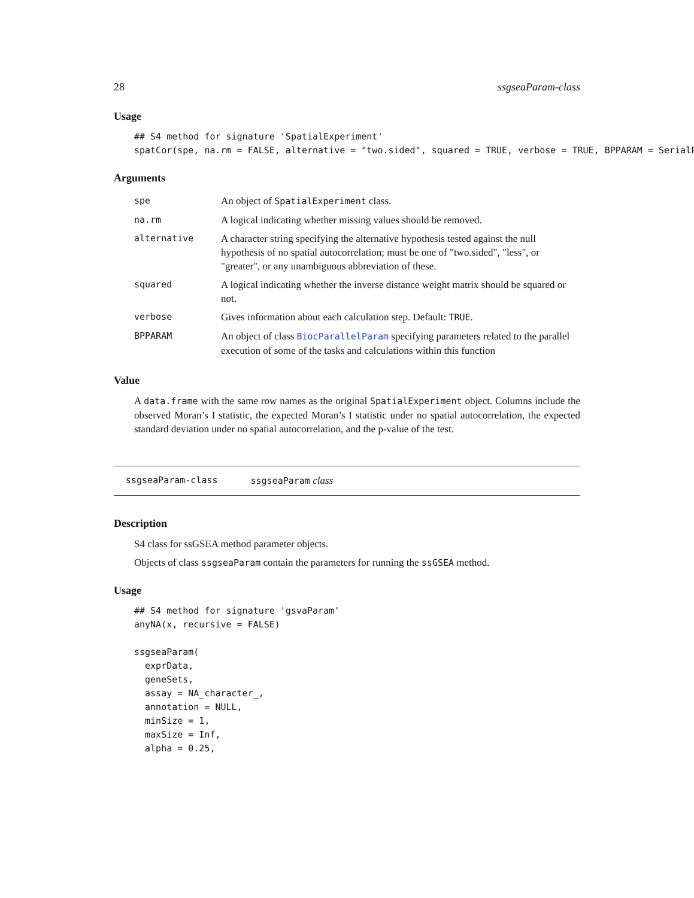28 ssgseaParam-class
Usage
## S4 method for signature 'SpatialExperiment'
spatCor(spe, na.rm = FALSE, alternative = "two.sided", squared = TRUE, verbose = TRUE, BPPARAM = SerialP
Arguments
| spe | An object of SpatialExperiment class. |
| na.rm | A logical indicating whether missing values should be removed. |
| alternative | A character string specifying the alternative hypothesis tested against the null hypothesis of no spatial autocorrelation; must be one of "two.sided", "less", or "greater", or any unambiguous abbreviation of these. |
| squared | A logical indicating whether the inverse distance weight matrix should be squared or not. |
| verbose | Gives information about each calculation step. Default: TRUE . |
| BPPARAM | An object of class BiocParallelParam specifying parameters related to the parallel execution of some of the tasks and calculations within this function |
Value
A data.frame with the same row names as the original SpatialExperiment object. Columns include the observed Moran’s I statistic, the expected Moran’s I statistic under no spatial autocorrelation, the expected standard deviation under no spatial autocorrelation, and the p-value of the test.
ssgseaParam-class ssgseaParam class
Description
S4 class for ssGSEA method parameter objects.
Objects of class ssgseaParam contain the parameters for running the ssGSEA method.
Usage
## S4 method for signature 'gsvaParam'
anyNA(x, recursive = FALSE)

ssgseaParam(
  exprData,
  geneSets,
  assay = NA_character_,
  annotation = NULL,
  minSize = 1,
  maxSize = Inf,
  alpha = 0.25,